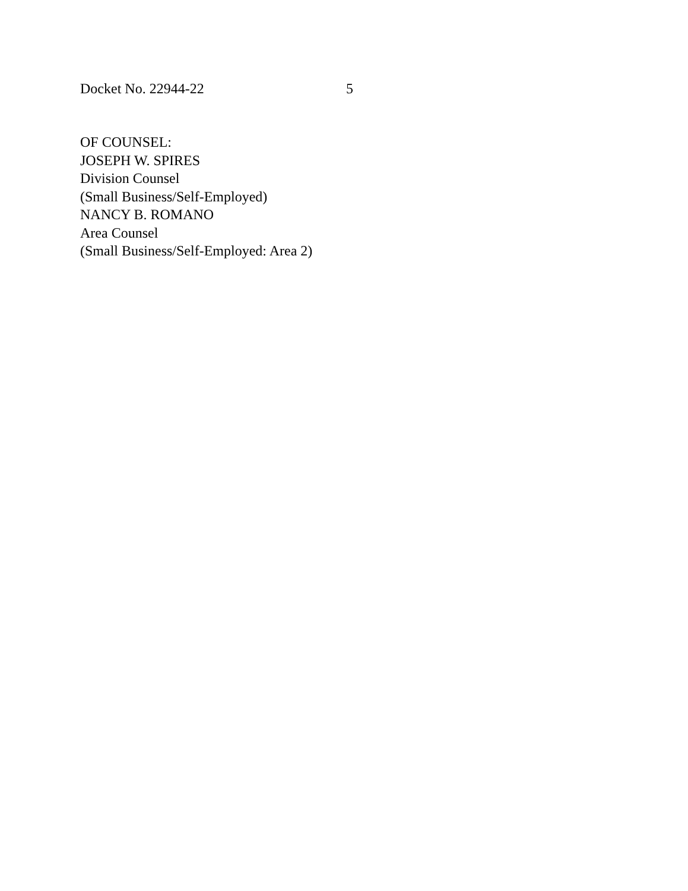Docket No. 22944-22 5
OF COUNSEL:
JOSEPH W. SPIRES
Division Counsel
(Small Business/Self-Employed)
NANCY B. ROMANO
Area Counsel
(Small Business/Self-Employed: Area 2)